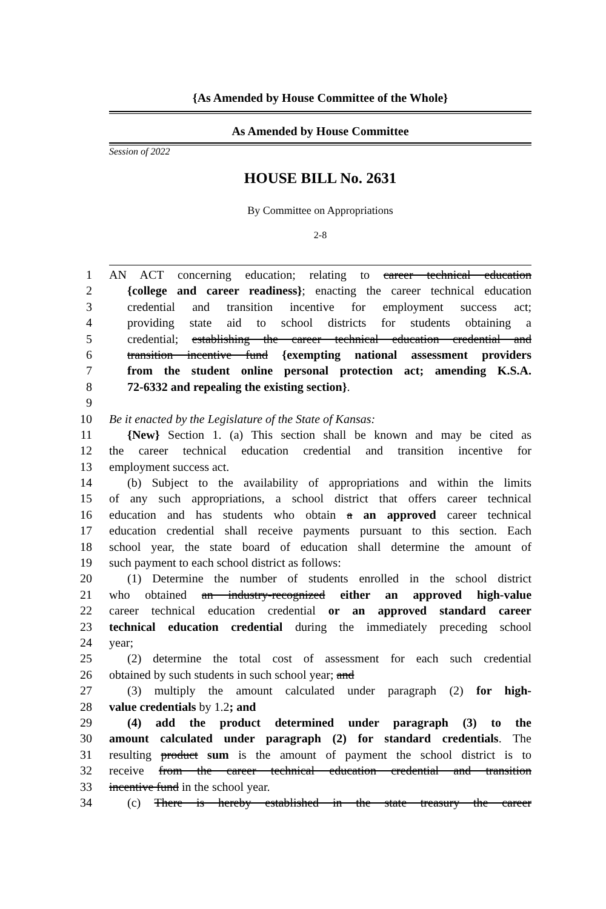{As Amended by House Committee of the Whole}
As Amended by House Committee
Session of 2022
HOUSE BILL No. 2631
By Committee on Appropriations
2-8
1 AN ACT concerning education; relating to career technical education
2 {college and career readiness}; enacting the career technical education
3 credential and transition incentive for employment success act;
4 providing state aid to school districts for students obtaining a
5 credential; establishing the career technical education credential and
6 transition incentive fund {exempting national assessment providers
7 from the student online personal protection act; amending K.S.A.
8 72-6332 and repealing the existing section}.
9
10 Be it enacted by the Legislature of the State of Kansas:
11 {New} Section 1. (a) This section shall be known and may be cited as
12 the career technical education credential and transition incentive for
13 employment success act.
14 (b) Subject to the availability of appropriations and within the limits
15 of any such appropriations, a school district that offers career technical
16 education and has students who obtain a an approved career technical
17 education credential shall receive payments pursuant to this section. Each
18 school year, the state board of education shall determine the amount of
19 such payment to each school district as follows:
20 (1) Determine the number of students enrolled in the school district
21 who obtained an industry-recognized either an approved high-value
22 career technical education credential or an approved standard career
23 technical education credential during the immediately preceding school
24 year;
25 (2) determine the total cost of assessment for each such credential
26 obtained by such students in such school year; and
27 (3) multiply the amount calculated under paragraph (2) for high-
28 value credentials by 1.2; and
29 (4) add the product determined under paragraph (3) to the
30 amount calculated under paragraph (2) for standard credentials. The
31 resulting product sum is the amount of payment the school district is to
32 receive from the career technical education credential and transition
33 incentive fund in the school year.
34 (c) There is hereby established in the state treasury the career